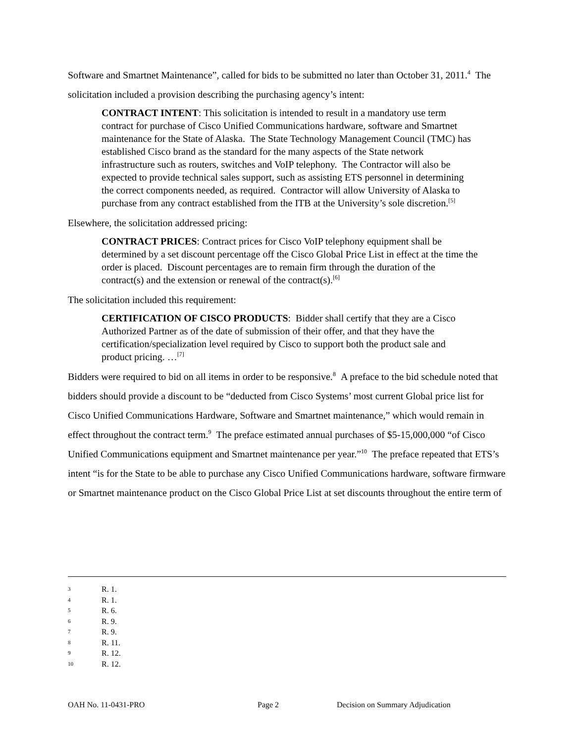Software and Smartnet Maintenance”, called for bids to be submitted no later than October 31, 2011.<sup>4</sup> The solicitation included a provision describing the purchasing agency’s intent:
CONTRACT INTENT: This solicitation is intended to result in a mandatory use term contract for purchase of Cisco Unified Communications hardware, software and Smartnet maintenance for the State of Alaska. The State Technology Management Council (TMC) has established Cisco brand as the standard for the many aspects of the State network infrastructure such as routers, switches and VoIP telephony. The Contractor will also be expected to provide technical sales support, such as assisting ETS personnel in determining the correct components needed, as required. Contractor will allow University of Alaska to purchase from any contract established from the ITB at the University’s sole discretion.<sup>[5]</sup>
Elsewhere, the solicitation addressed pricing:
CONTRACT PRICES: Contract prices for Cisco VoIP telephony equipment shall be determined by a set discount percentage off the Cisco Global Price List in effect at the time the order is placed. Discount percentages are to remain firm through the duration of the contract(s) and the extension or renewal of the contract(s).<sup>[6]</sup>
The solicitation included this requirement:
CERTIFICATION OF CISCO PRODUCTS: Bidder shall certify that they are a Cisco Authorized Partner as of the date of submission of their offer, and that they have the certification/specialization level required by Cisco to support both the product sale and product pricing. …<sup>[7]</sup>
Bidders were required to bid on all items in order to be responsive.<sup>8</sup> A preface to the bid schedule noted that bidders should provide a discount to be “deducted from Cisco Systems’ most current Global price list for Cisco Unified Communications Hardware, Software and Smartnet maintenance,” which would remain in effect throughout the contract term.<sup>9</sup> The preface estimated annual purchases of $5-15,000,000 “of Cisco Unified Communications equipment and Smartnet maintenance per year.”<sup>10</sup> The preface repeated that ETS’s intent “is for the State to be able to purchase any Cisco Unified Communications hardware, software firmware or Smartnet maintenance product on the Cisco Global Price List at set discounts throughout the entire term of
3 R. 1.
4 R. 1.
5 R. 6.
6 R. 9.
7 R. 9.
8 R. 11.
9 R. 12.
10 R. 12.
OAH No. 11-0431-PRO Page 2 Decision on Summary Adjudication